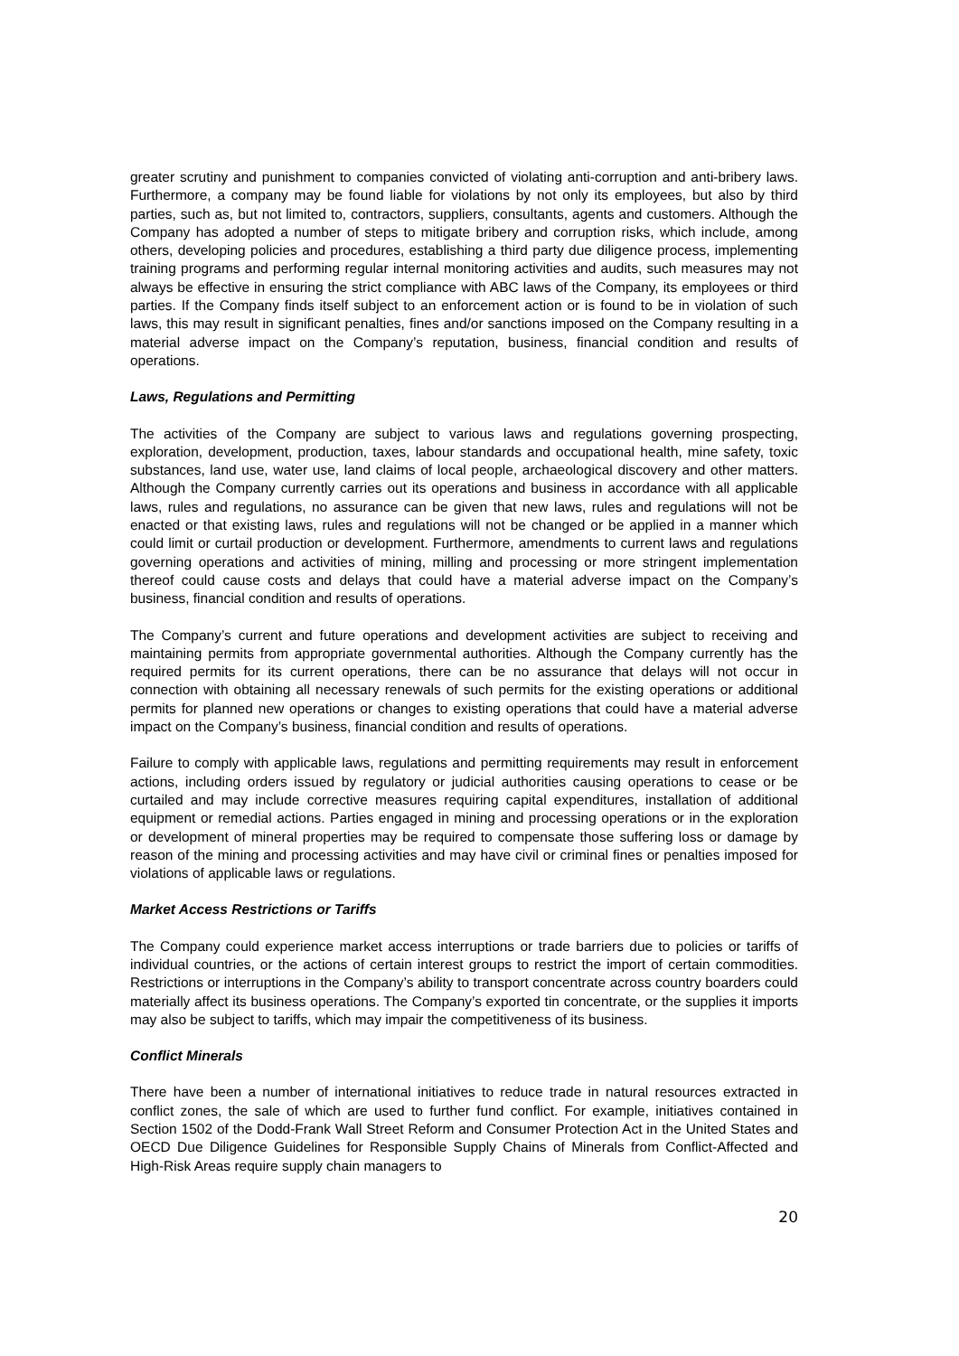greater scrutiny and punishment to companies convicted of violating anti-corruption and anti-bribery laws. Furthermore, a company may be found liable for violations by not only its employees, but also by third parties, such as, but not limited to, contractors, suppliers, consultants, agents and customers. Although the Company has adopted a number of steps to mitigate bribery and corruption risks, which include, among others, developing policies and procedures, establishing a third party due diligence process, implementing training programs and performing regular internal monitoring activities and audits, such measures may not always be effective in ensuring the strict compliance with ABC laws of the Company, its employees or third parties. If the Company finds itself subject to an enforcement action or is found to be in violation of such laws, this may result in significant penalties, fines and/or sanctions imposed on the Company resulting in a material adverse impact on the Company’s reputation, business, financial condition and results of operations.
Laws, Regulations and Permitting
The activities of the Company are subject to various laws and regulations governing prospecting, exploration, development, production, taxes, labour standards and occupational health, mine safety, toxic substances, land use, water use, land claims of local people, archaeological discovery and other matters. Although the Company currently carries out its operations and business in accordance with all applicable laws, rules and regulations, no assurance can be given that new laws, rules and regulations will not be enacted or that existing laws, rules and regulations will not be changed or be applied in a manner which could limit or curtail production or development. Furthermore, amendments to current laws and regulations governing operations and activities of mining, milling and processing or more stringent implementation thereof could cause costs and delays that could have a material adverse impact on the Company’s business, financial condition and results of operations.
The Company’s current and future operations and development activities are subject to receiving and maintaining permits from appropriate governmental authorities. Although the Company currently has the required permits for its current operations, there can be no assurance that delays will not occur in connection with obtaining all necessary renewals of such permits for the existing operations or additional permits for planned new operations or changes to existing operations that could have a material adverse impact on the Company’s business, financial condition and results of operations.
Failure to comply with applicable laws, regulations and permitting requirements may result in enforcement actions, including orders issued by regulatory or judicial authorities causing operations to cease or be curtailed and may include corrective measures requiring capital expenditures, installation of additional equipment or remedial actions. Parties engaged in mining and processing operations or in the exploration or development of mineral properties may be required to compensate those suffering loss or damage by reason of the mining and processing activities and may have civil or criminal fines or penalties imposed for violations of applicable laws or regulations.
Market Access Restrictions or Tariffs
The Company could experience market access interruptions or trade barriers due to policies or tariffs of individual countries, or the actions of certain interest groups to restrict the import of certain commodities. Restrictions or interruptions in the Company’s ability to transport concentrate across country boarders could materially affect its business operations. The Company’s exported tin concentrate, or the supplies it imports may also be subject to tariffs, which may impair the competitiveness of its business.
Conflict Minerals
There have been a number of international initiatives to reduce trade in natural resources extracted in conflict zones, the sale of which are used to further fund conflict. For example, initiatives contained in Section 1502 of the Dodd-Frank Wall Street Reform and Consumer Protection Act in the United States and OECD Due Diligence Guidelines for Responsible Supply Chains of Minerals from Conflict-Affected and High-Risk Areas require supply chain managers to
20